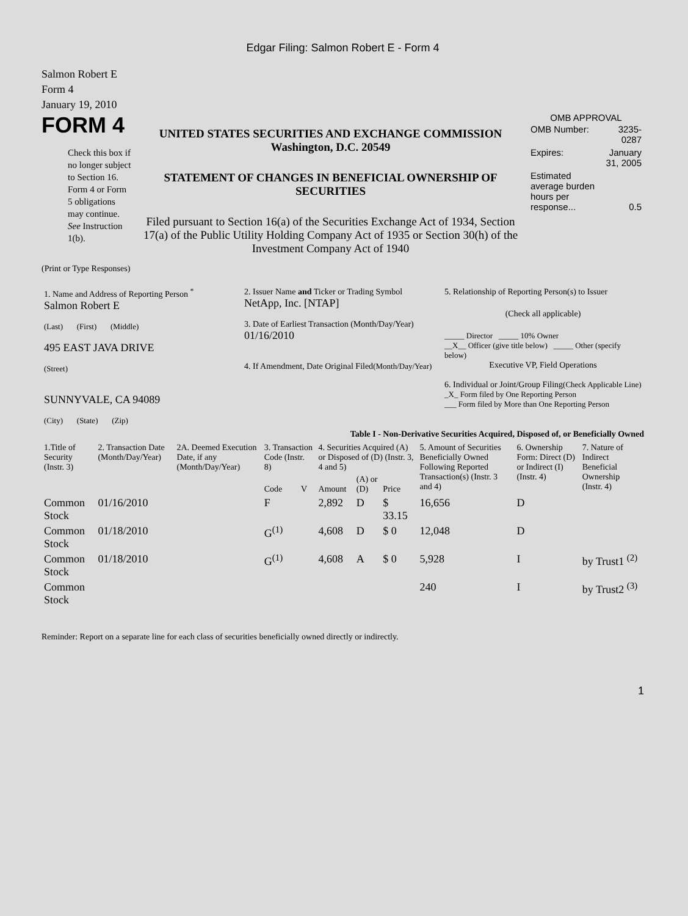Edgar Filing: Salmon Robert E - Form 4
Salmon Robert E
Form 4
January 19, 2010
FORM 4
Check this box if no longer subject to Section 16. Form 4 or Form 5 obligations may continue. See Instruction 1(b).
UNITED STATES SECURITIES AND EXCHANGE COMMISSION
Washington, D.C. 20549
STATEMENT OF CHANGES IN BENEFICIAL OWNERSHIP OF SECURITIES
Filed pursuant to Section 16(a) of the Securities Exchange Act of 1934, Section 17(a) of the Public Utility Holding Company Act of 1935 or Section 30(h) of the Investment Company Act of 1940
OMB APPROVAL
| OMB Number: | 3235-0287 |
| Expires: | January 31, 2005 |
| Estimated average burden hours per response... | 0.5 |
(Print or Type Responses)
| 1. Name and Address of Reporting Person <sup>*</sup> Salmon Robert E (Last) (First) (Middle) 495 EAST JAVA DRIVE (Street) SUNNYVALE, CA 94089 (City) (State) (Zip) | 2. Issuer Name and Ticker or Trading Symbol NetApp, Inc. [NTAP] 3. Date of Earliest Transaction (Month/Day/Year) 01/16/2010 4. If Amendment, Date Original Filed (Month/Day/Year) | 5. Relationship of Reporting Person(s) to Issuer (Check all applicable) _____ Director _____ 10% Owner __X__ Officer (give title below) _____ Other (specify below) Executive VP, Field Operations 6. Individual or Joint/Group Filing (Check Applicable Line) _X_ Form filed by One Reporting Person ___ Form filed by More than One Reporting Person |
Table I - Non-Derivative Securities Acquired, Disposed of, or Beneficially Owned
| 1.Title of Security (Instr. 3) | 2. Transaction Date (Month/Day/Year) | 2A. Deemed Execution Date, if any (Month/Day/Year) | 3. Transaction Code (Instr. 8) | | 4. Securities Acquired (A) or Disposed of (D) (Instr. 3, 4 and 5) | | | 5. Amount of Securities Beneficially Owned Following Reported Transaction(s) (Instr. 3 and 4) | 6. Ownership Form: Direct (D) or Indirect (I) (Instr. 4) | 7. Nature of Indirect Beneficial Ownership (Instr. 4) |
| --- | --- | --- | --- | --- | --- | --- | --- | --- | --- | --- |
| | | | Code | V | Amount | (A) or (D) | Price | | | |
| Common Stock | 01/16/2010 | | F | | 2,892 | D | $ 33.15 | 16,656 | D | |
| Common Stock | 01/18/2010 | | G<sup>(1)</sup> | | 4,608 | D | $ 0 | 12,048 | D | |
| Common Stock | 01/18/2010 | | G<sup>(1)</sup> | | 4,608 | A | $ 0 | 5,928 | I | by Trust1 <sup>(2)</sup> |
| Common Stock | | | | | | | | 240 | I | by Trust2 <sup>(3)</sup> |
Reminder: Report on a separate line for each class of securities beneficially owned directly or indirectly.
1